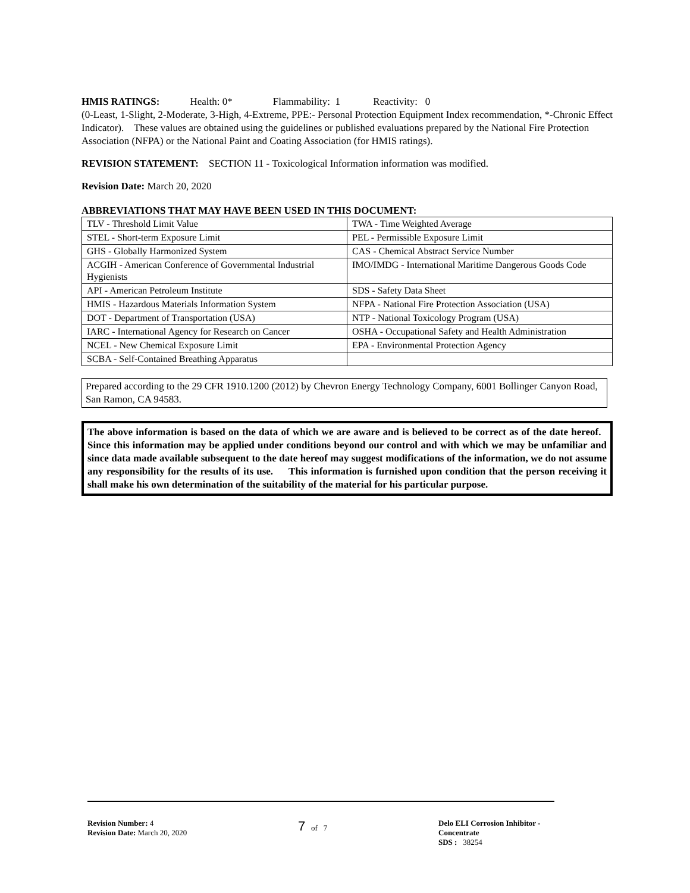HMIS RATINGS: Health: 0* Flammability: 1 Reactivity: 0
(0-Least, 1-Slight, 2-Moderate, 3-High, 4-Extreme, PPE:- Personal Protection Equipment Index recommendation, *-Chronic Effect Indicator). These values are obtained using the guidelines or published evaluations prepared by the National Fire Protection Association (NFPA) or the National Paint and Coating Association (for HMIS ratings).
REVISION STATEMENT: SECTION 11 - Toxicological Information information was modified.
Revision Date: March 20, 2020
ABBREVIATIONS THAT MAY HAVE BEEN USED IN THIS DOCUMENT:
| TLV - Threshold Limit Value | TWA - Time Weighted Average |
| STEL - Short-term Exposure Limit | PEL - Permissible Exposure Limit |
| GHS - Globally Harmonized System | CAS - Chemical Abstract Service Number |
| ACGIH - American Conference of Governmental Industrial Hygienists | IMO/IMDG - International Maritime Dangerous Goods Code |
| API - American Petroleum Institute | SDS - Safety Data Sheet |
| HMIS - Hazardous Materials Information System | NFPA - National Fire Protection Association (USA) |
| DOT - Department of Transportation (USA) | NTP - National Toxicology Program (USA) |
| IARC - International Agency for Research on Cancer | OSHA - Occupational Safety and Health Administration |
| NCEL - New Chemical Exposure Limit | EPA - Environmental Protection Agency |
| SCBA - Self-Contained Breathing Apparatus | |
Prepared according to the 29 CFR 1910.1200 (2012) by Chevron Energy Technology Company, 6001 Bollinger Canyon Road, San Ramon, CA 94583.
The above information is based on the data of which we are aware and is believed to be correct as of the date hereof. Since this information may be applied under conditions beyond our control and with which we may be unfamiliar and since data made available subsequent to the date hereof may suggest modifications of the information, we do not assume any responsibility for the results of its use. This information is furnished upon condition that the person receiving it shall make his own determination of the suitability of the material for his particular purpose.
Revision Number: 4
Revision Date: March 20, 2020
7 of 7 Delo ELI Corrosion Inhibitor - Concentrate
SDS : 38254